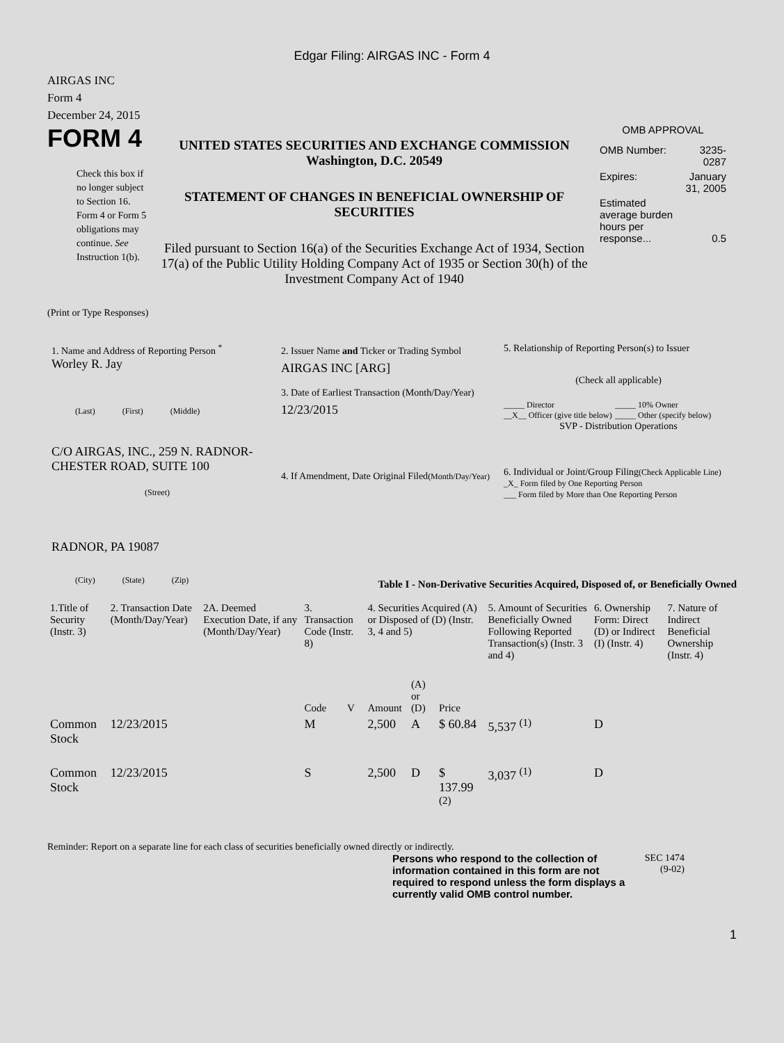Edgar Filing: AIRGAS INC - Form 4
AIRGAS INC
Form 4
December 24, 2015
FORM 4
Check this box if no longer subject to Section 16. Form 4 or Form 5 obligations may continue. See Instruction 1(b).
UNITED STATES SECURITIES AND EXCHANGE COMMISSION
Washington, D.C. 20549
STATEMENT OF CHANGES IN BENEFICIAL OWNERSHIP OF SECURITIES
Filed pursuant to Section 16(a) of the Securities Exchange Act of 1934, Section 17(a) of the Public Utility Holding Company Act of 1935 or Section 30(h) of the Investment Company Act of 1940
OMB APPROVAL
| OMB Number: | 3235-0287 |
| Expires: | January 31, 2005 |
| Estimated average burden hours per response... | 0.5 |
(Print or Type Responses)
1. Name and Address of Reporting Person <sup>*</sup>
Worley R. Jay
(Last) (First) (Middle)
C/O AIRGAS, INC., 259 N. RADNOR-CHESTER ROAD, SUITE 100
(Street)
RADNOR, PA 19087
(City) (State) (Zip)
2. Issuer Name and Ticker or Trading Symbol
AIRGAS INC [ARG]
3. Date of Earliest Transaction (Month/Day/Year)
12/23/2015
4. If Amendment, Date Original Filed(Month/Day/Year)
5. Relationship of Reporting Person(s) to Issuer
(Check all applicable)
_____ Director
__X__ Officer (give title below)
_____ 10% Owner
_____ Other (specify below)
SVP - Distribution Operations
6. Individual or Joint/Group Filing(Check Applicable Line)
_X_ Form filed by One Reporting Person
___ Form filed by More than One Reporting Person
Table I - Non-Derivative Securities Acquired, Disposed of, or Beneficially Owned
| 1.Title of Security (Instr. 3) | 2. Transaction Date (Month/Day/Year) | 2A. Deemed Execution Date, if any (Month/Day/Year) | 3. Transaction Code (Instr. 8) | | 4. Securities Acquired (A) or Disposed of (D) (Instr. 3, 4 and 5) | | | 5. Amount of Securities Beneficially Owned Following Reported Transaction(s) (Instr. 3 and 4) | 6. Ownership Form: Direct (D) or Indirect (I) (Instr. 4) | 7. Nature of Indirect Beneficial Ownership (Instr. 4) |
| --- | --- | --- | --- | --- | --- | --- | --- | --- | --- | --- |
| | | | Code | V | Amount | (A) or (D) | Price | | | |
| Common Stock | 12/23/2015 | | M | | 2,500 | A | $ 60.84 | 5,537 <sup>(1)</sup> | D | |
| Common Stock | 12/23/2015 | | S | | 2,500 | D | $ 137.99 <sup>(2)</sup> | 3,037 <sup>(1)</sup> | D | |
Reminder: Report on a separate line for each class of securities beneficially owned directly or indirectly.
Persons who respond to the collection of information contained in this form are not required to respond unless the form displays a currently valid OMB control number.
SEC 1474 (9-02)
1